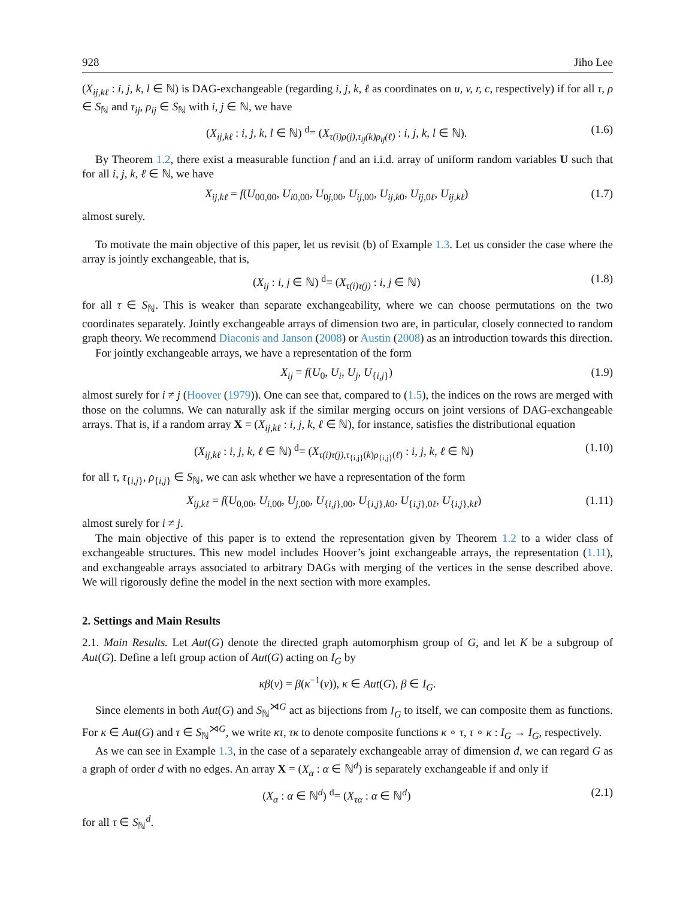928 Jiho Lee
(X<sub>ij,kℓ</sub> : i, j, k, l ∈ ℕ) is DAG-exchangeable (regarding i, j, k, ℓ as coordinates on u, v, r, c, respectively) if for all τ, ρ ∈ S<sub>ℕ</sub> and τ<sub>ij</sub>, ρ<sub>ij</sub> ∈ S<sub>ℕ</sub> with i, j ∈ ℕ, we have
(X<sub>ij,kℓ</sub> : i, j, k, l ∈ ℕ) <sup>d</sup>= (X<sub>τ(i)ρ(j),τ<sub>ij</sub>(k)ρ<sub>ij</sub>(ℓ)</sub> : i, j, k, l ∈ ℕ). (1.6)
By Theorem 1.2, there exist a measurable function f and an i.i.d. array of uniform random variables U such that for all i, j, k, ℓ ∈ ℕ, we have
X<sub>ij,kℓ</sub> = f(U<sub>00,00</sub>, U<sub>i0,00</sub>, U<sub>0j,00</sub>, U<sub>ij,00</sub>, U<sub>ij,k0</sub>, U<sub>ij,0ℓ</sub>, U<sub>ij,kℓ</sub>) (1.7)
almost surely.
To motivate the main objective of this paper, let us revisit (b) of Example 1.3. Let us consider the case where the array is jointly exchangeable, that is,
(X<sub>ij</sub> : i, j ∈ ℕ) <sup>d</sup>= (X<sub>τ(i)τ(j)</sub> : i, j ∈ ℕ) (1.8)
for all τ ∈ S<sub>ℕ</sub>. This is weaker than separate exchangeability, where we can choose permutations on the two coordinates separately. Jointly exchangeable arrays of dimension two are, in particular, closely connected to random graph theory. We recommend Diaconis and Janson (2008) or Austin (2008) as an introduction towards this direction.
For jointly exchangeable arrays, we have a representation of the form
X<sub>ij</sub> = f(U<sub>0</sub>, U<sub>i</sub>, U<sub>j</sub>, U<sub>{i,j}</sub>) (1.9)
almost surely for i ≠ j (Hoover (1979)). One can see that, compared to (1.5), the indices on the rows are merged with those on the columns. We can naturally ask if the similar merging occurs on joint versions of DAG-exchangeable arrays. That is, if a random array X = (X<sub>ij,kℓ</sub> : i, j, k, ℓ ∈ ℕ), for instance, satisfies the distributional equation
(X<sub>ij,kℓ</sub> : i, j, k, ℓ ∈ ℕ) <sup>d</sup>= (X<sub>τ(i)τ(j),τ<sub>{i,j}</sub>(k)ρ<sub>{i,j}</sub>(ℓ)</sub> : i, j, k, ℓ ∈ ℕ) (1.10)
for all τ, τ<sub>{i,j}</sub>, ρ<sub>{i,j}</sub> ∈ S<sub>ℕ</sub>, we can ask whether we have a representation of the form
X<sub>ij,kℓ</sub> = f(U<sub>0,00</sub>, U<sub>i,00</sub>, U<sub>j,00</sub>, U<sub>{i,j},00</sub>, U<sub>{i,j},k0</sub>, U<sub>{i,j},0ℓ</sub>, U<sub>{i,j},kℓ</sub>) (1.11)
almost surely for i ≠ j.
The main objective of this paper is to extend the representation given by Theorem 1.2 to a wider class of exchangeable structures. This new model includes Hoover’s joint exchangeable arrays, the representation (1.11), and exchangeable arrays associated to arbitrary DAGs with merging of the vertices in the sense described above. We will rigorously define the model in the next section with more examples.
2. Settings and Main Results
2.1. Main Results. Let Aut(G) denote the directed graph automorphism group of G, and let K be a subgroup of Aut(G). Define a left group action of Aut(G) acting on I<sub>G</sub> by
κβ(v) = β(κ<sup>−1</sup>(v)), κ ∈ Aut(G), β ∈ I<sub>G</sub>.
Since elements in both Aut(G) and S<sub>ℕ</sub><sup>⋊G</sup> act as bijections from I<sub>G</sub> to itself, we can composite them as functions. For κ ∈ Aut(G) and τ ∈ S<sub>ℕ</sub><sup>⋊G</sup>, we write κτ, τκ to denote composite functions κ ∘ τ, τ ∘ κ : I<sub>G</sub> → I<sub>G</sub>, respectively.
As we can see in Example 1.3, in the case of a separately exchangeable array of dimension d, we can regard G as a graph of order d with no edges. An array X = (X<sub>α</sub> : α ∈ ℕ<sup>d</sup>) is separately exchangeable if and only if
(X<sub>α</sub> : α ∈ ℕ<sup>d</sup>) <sup>d</sup>= (X<sub>τα</sub> : α ∈ ℕ<sup>d</sup>) (2.1)
for all τ ∈ S<sub>ℕ</sub><sup>d</sup>.